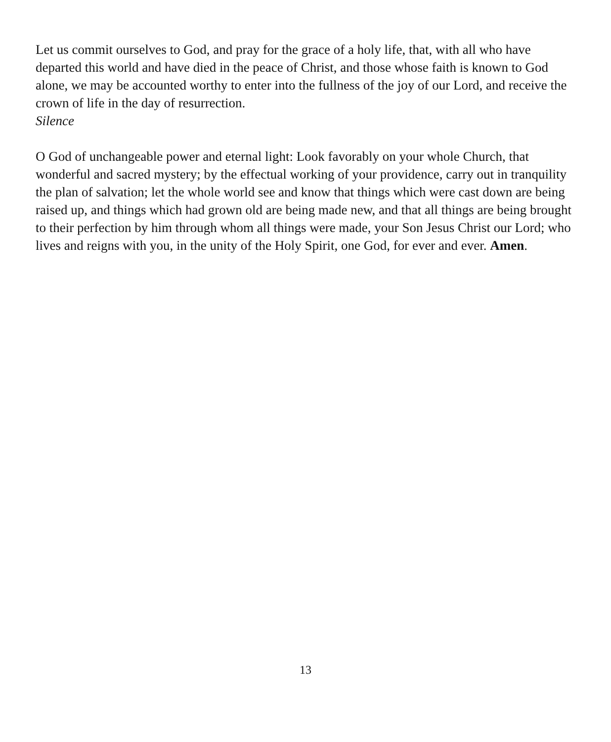Let us commit ourselves to God, and pray for the grace of a holy life, that, with all who have departed this world and have died in the peace of Christ, and those whose faith is known to God alone, we may be accounted worthy to enter into the fullness of the joy of our Lord, and receive the crown of life in the day of resurrection.
Silence
O God of unchangeable power and eternal light: Look favorably on your whole Church, that wonderful and sacred mystery; by the effectual working of your providence, carry out in tranquility the plan of salvation; let the whole world see and know that things which were cast down are being raised up, and things which had grown old are being made new, and that all things are being brought to their perfection by him through whom all things were made, your Son Jesus Christ our Lord; who lives and reigns with you, in the unity of the Holy Spirit, one God, for ever and ever. Amen.
13